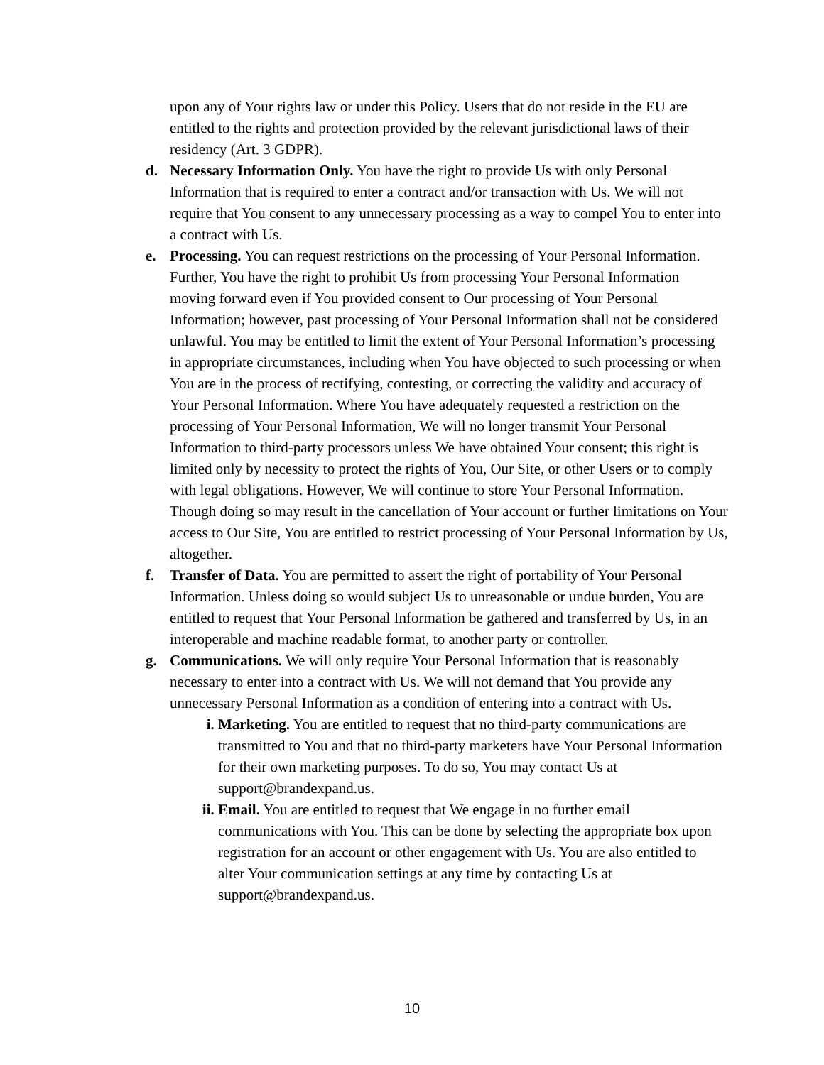upon any of Your rights law or under this Policy. Users that do not reside in the EU are entitled to the rights and protection provided by the relevant jurisdictional laws of their residency (Art. 3 GDPR).
d. Necessary Information Only. You have the right to provide Us with only Personal Information that is required to enter a contract and/or transaction with Us. We will not require that You consent to any unnecessary processing as a way to compel You to enter into a contract with Us.
e. Processing. You can request restrictions on the processing of Your Personal Information. Further, You have the right to prohibit Us from processing Your Personal Information moving forward even if You provided consent to Our processing of Your Personal Information; however, past processing of Your Personal Information shall not be considered unlawful. You may be entitled to limit the extent of Your Personal Information’s processing in appropriate circumstances, including when You have objected to such processing or when You are in the process of rectifying, contesting, or correcting the validity and accuracy of Your Personal Information. Where You have adequately requested a restriction on the processing of Your Personal Information, We will no longer transmit Your Personal Information to third-party processors unless We have obtained Your consent; this right is limited only by necessity to protect the rights of You, Our Site, or other Users or to comply with legal obligations. However, We will continue to store Your Personal Information. Though doing so may result in the cancellation of Your account or further limitations on Your access to Our Site, You are entitled to restrict processing of Your Personal Information by Us, altogether.
f. Transfer of Data. You are permitted to assert the right of portability of Your Personal Information. Unless doing so would subject Us to unreasonable or undue burden, You are entitled to request that Your Personal Information be gathered and transferred by Us, in an interoperable and machine readable format, to another party or controller.
g. Communications. We will only require Your Personal Information that is reasonably necessary to enter into a contract with Us. We will not demand that You provide any unnecessary Personal Information as a condition of entering into a contract with Us.
i. Marketing. You are entitled to request that no third-party communications are transmitted to You and that no third-party marketers have Your Personal Information for their own marketing purposes. To do so, You may contact Us at support@brandexpand.us.
ii.
Email. You are entitled to request that We engage in no further email communications with You. This can be done by selecting the appropriate box upon registration for an account or other engagement with Us. You are also entitled to alter Your communication settings at any time by contacting Us at support@brandexpand.us.
10